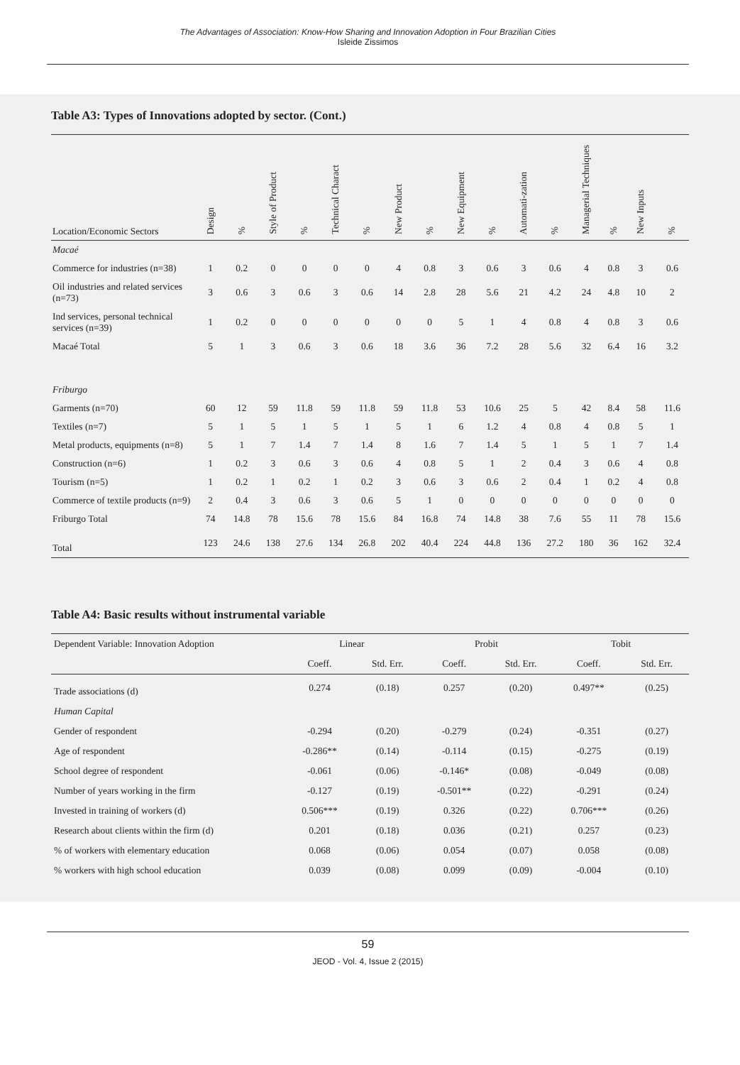The Advantages of Association: Know-How Sharing and Innovation Adoption in Four Brazilian Cities
Isleide Zissimos
Table A3: Types of Innovations adopted by sector. (Cont.)
| Location/Economic Sectors | Design | % | Style of Product | % | Technical Charact | % | New Product | % | New Equipment | % | Automati-zation | % | Managerial Techniques | % | New Inputs | % |
| --- | --- | --- | --- | --- | --- | --- | --- | --- | --- | --- | --- | --- | --- | --- | --- | --- |
| Macaé | | | | | | | | | | | | | | | | |
| Commerce for industries (n=38) | 1 | 0.2 | 0 | 0 | 0 | 0 | 4 | 0.8 | 3 | 0.6 | 3 | 0.6 | 4 | 0.8 | 3 | 0.6 |
| Oil industries and related services (n=73) | 3 | 0.6 | 3 | 0.6 | 3 | 0.6 | 14 | 2.8 | 28 | 5.6 | 21 | 4.2 | 24 | 4.8 | 10 | 2 |
| Ind services, personal technical services (n=39) | 1 | 0.2 | 0 | 0 | 0 | 0 | 0 | 0 | 5 | 1 | 4 | 0.8 | 4 | 0.8 | 3 | 0.6 |
| Macaé Total | 5 | 1 | 3 | 0.6 | 3 | 0.6 | 18 | 3.6 | 36 | 7.2 | 28 | 5.6 | 32 | 6.4 | 16 | 3.2 |
| Friburgo | | | | | | | | | | | | | | | | |
| Garments (n=70) | 60 | 12 | 59 | 11.8 | 59 | 11.8 | 59 | 11.8 | 53 | 10.6 | 25 | 5 | 42 | 8.4 | 58 | 11.6 |
| Textiles (n=7) | 5 | 1 | 5 | 1 | 5 | 1 | 5 | 1 | 6 | 1.2 | 4 | 0.8 | 4 | 0.8 | 5 | 1 |
| Metal products, equipments (n=8) | 5 | 1 | 7 | 1.4 | 7 | 1.4 | 8 | 1.6 | 7 | 1.4 | 5 | 1 | 5 | 1 | 7 | 1.4 |
| Construction (n=6) | 1 | 0.2 | 3 | 0.6 | 3 | 0.6 | 4 | 0.8 | 5 | 1 | 2 | 0.4 | 3 | 0.6 | 4 | 0.8 |
| Tourism (n=5) | 1 | 0.2 | 1 | 0.2 | 1 | 0.2 | 3 | 0.6 | 3 | 0.6 | 2 | 0.4 | 1 | 0.2 | 4 | 0.8 |
| Commerce of textile products (n=9) | 2 | 0.4 | 3 | 0.6 | 3 | 0.6 | 5 | 1 | 0 | 0 | 0 | 0 | 0 | 0 | 0 | 0 |
| Friburgo Total | 74 | 14.8 | 78 | 15.6 | 78 | 15.6 | 84 | 16.8 | 74 | 14.8 | 38 | 7.6 | 55 | 11 | 78 | 15.6 |
| Total | 123 | 24.6 | 138 | 27.6 | 134 | 26.8 | 202 | 40.4 | 224 | 44.8 | 136 | 27.2 | 180 | 36 | 162 | 32.4 |
Table A4: Basic results without instrumental variable
| Dependent Variable: Innovation Adoption | Linear | | Probit | | Tobit | |
| --- | --- | --- | --- | --- | --- | --- |
| | Coeff. | Std. Err. | Coeff. | Std. Err. | Coeff. | Std. Err. |
| Trade associations (d) | 0.274 | (0.18) | 0.257 | (0.20) | 0.497** | (0.25) |
| Human Capital | | | | | | |
| Gender of respondent | -0.294 | (0.20) | -0.279 | (0.24) | -0.351 | (0.27) |
| Age of respondent | -0.286** | (0.14) | -0.114 | (0.15) | -0.275 | (0.19) |
| School degree of respondent | -0.061 | (0.06) | -0.146* | (0.08) | -0.049 | (0.08) |
| Number of years working in the firm | -0.127 | (0.19) | -0.501** | (0.22) | -0.291 | (0.24) |
| Invested in training of workers (d) | 0.506*** | (0.19) | 0.326 | (0.22) | 0.706*** | (0.26) |
| Research about clients within the firm (d) | 0.201 | (0.18) | 0.036 | (0.21) | 0.257 | (0.23) |
| % of workers with elementary education | 0.068 | (0.06) | 0.054 | (0.07) | 0.058 | (0.08) |
| % workers with high school education | 0.039 | (0.08) | 0.099 | (0.09) | -0.004 | (0.10) |
59
JEOD - Vol. 4, Issue 2 (2015)